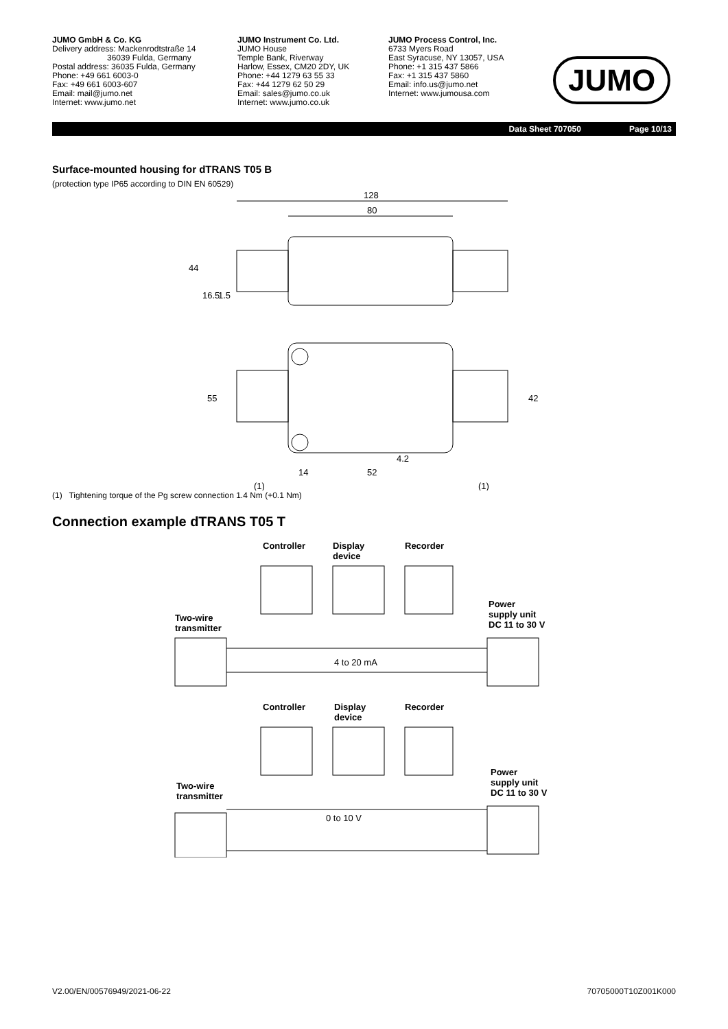JUMO GmbH & Co. KG
Delivery address: Mackenrodtstraße 14
36039 Fulda, Germany
Postal address: 36035 Fulda, Germany
Phone: +49 661 6003-0
Fax: +49 661 6003-607
Email: mail@jumo.net
Internet: www.jumo.net
JUMO Instrument Co. Ltd.
JUMO House
Temple Bank, Riverway
Harlow, Essex, CM20 2DY, UK
Phone: +44 1279 63 55 33
Fax: +44 1279 62 50 29
Email: sales@jumo.co.uk
Internet: www.jumo.co.uk
JUMO Process Control, Inc.
6733 Myers Road
East Syracuse, NY 13057, USA
Phone: +1 315 437 5866
Fax: +1 315 437 5860
Email: info.us@jumo.net
Internet: www.jumousa.com
JUMO
Data Sheet 707050 Page 10/13
Surface-mounted housing for dTRANS T05 B
(protection type IP65 according to DIN EN 60529)
128
80
44
16.5
1.5
55
42
4.2
14
52
(1)
(1)
(1) Tightening torque of the Pg screw connection 1.4 Nm (+0.1 Nm)
Connection example dTRANS T05 T
Controller
Display
device
Recorder
Two-wire
transmitter
Power
supply unit
DC 11 to 30 V
Controller
Display
device
Recorder
Two-wire
transmitter
Power
supply unit
DC 11 to 30 V
4 to 20 mA
0 to 10 V
V2.00/EN/00576949/2021-06-22 70705000T10Z001K000